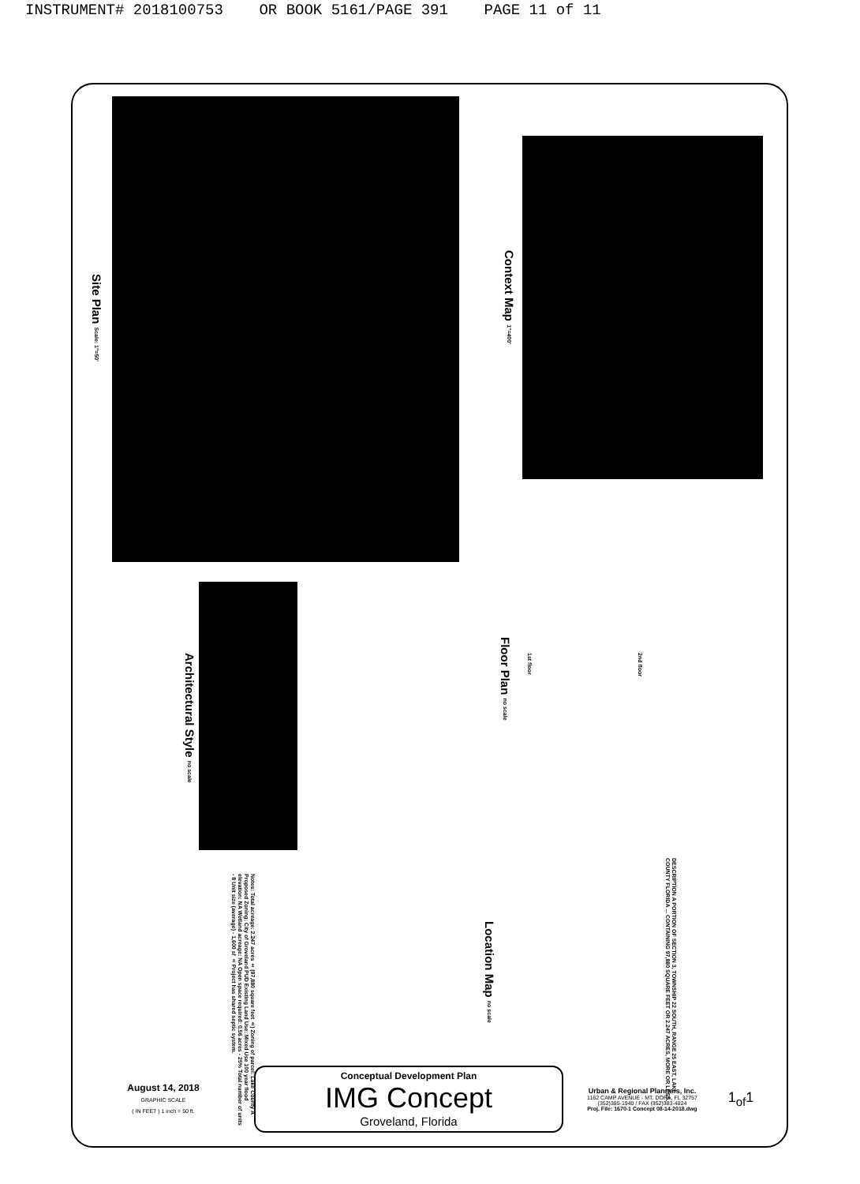INSTRUMENT# 2018100753 OR BOOK 5161/PAGE 391 PAGE 11 of 11
Site Plan Scale: 1"=50'
Context Map 1"=400'
Architectural Style no scale
Floor Plan no scale
1st floor
2nd floor
DESCRIPTION A PORTION OF SECTION 3, TOWNSHIP 22 SOUTH, RANGE 25 EAST, LAKE COUNTY FLORIDA ... CONTAINING 97,880 SQUARE FEET OR 2.247 ACRES, MORE OR LESS.
Location Map no scale
Notes: Total acreage: 2.247 acres ± (97,880 square feet ±) Zoning of parcel: Lake County A Proposed Zoning: City of Groveland PUD Existing Land Use: Mixed Use 100 year flood elevation: NA Wetland acreage: NA Open space required: 0.56 acres - 25% Total number of units - 8 Unit size (average) - 1,600 sf ± Project has shared septic system.
August 14, 2018
GRAPHIC SCALE
( IN FEET ) 1 inch = 50 ft.
Conceptual Development Plan
IMG Concept
Groveland, Florida
Urban & Regional Planners, Inc.
1162 CAMP AVENUE - MT. DORA, FL 32757
(352)385-1940 / FAX (352)383-4824
Proj. File: 1670-1 Concept 08-14-2018.dwg
1<sub>of</sub>1